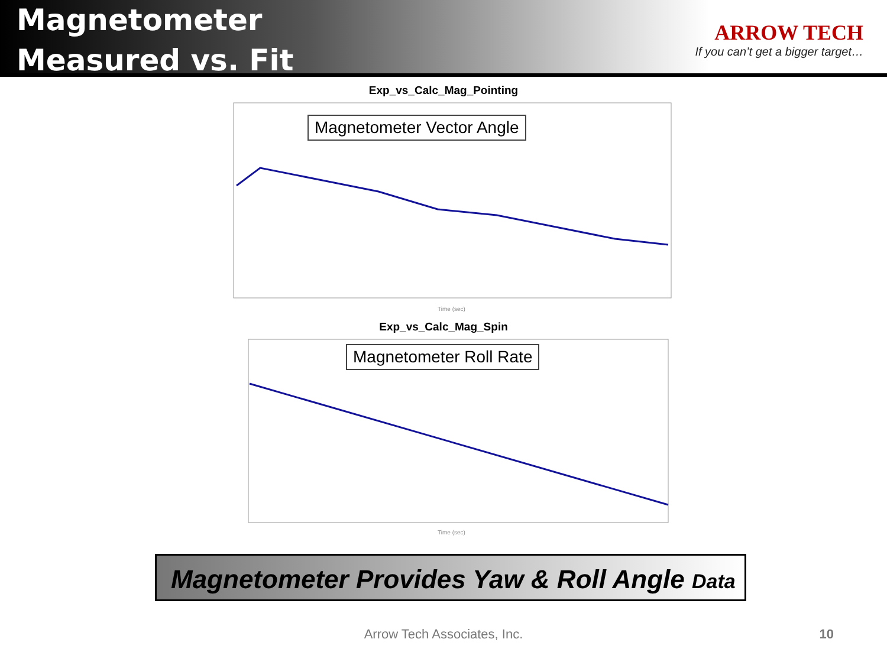Magnetometer
Measured vs. Fit
ARROW TECH
If you can’t get a bigger target…
Exp_vs_Calc_Mag_Pointing
Time (sec)
Magnetometer Vector Angle
Exp_vs_Calc_Mag_Spin
Time (sec)
Magnetometer Roll Rate
Magnetometer Provides Yaw & Roll Angle Data
Arrow Tech Associates, Inc. 10